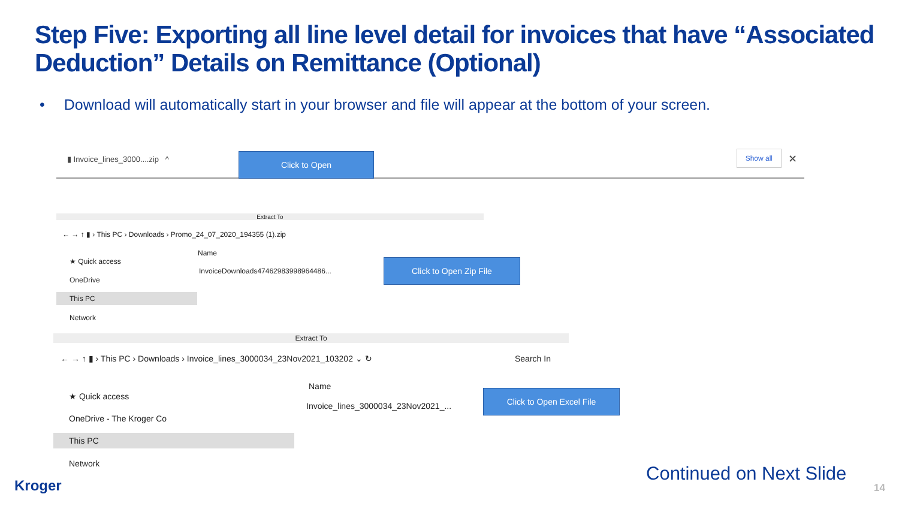Step Five: Exporting all line level detail for invoices that have “Associated Deduction” Details on Remittance (Optional)
• Download will automatically start in your browser and file will appear at the bottom of your screen.
▮ Invoice_lines_3000....zip ^
Show all ✕
Click to Open
Extract To
← → ↑ ▮ › This PC › Downloads › Promo_24_07_2020_194355 (1).zip
Name
★ Quick access
InvoiceDownloads47462983998964486...
OneDrive
This PC
Network
Click to Open Zip File
Extract To
← → ↑ ▮ › This PC › Downloads › Invoice_lines_3000034_23Nov2021_103202 ⌄ ↻ Search In
Name
★ Quick access
Invoice_lines_3000034_23Nov2021_...
OneDrive - The Kroger Co
This PC
Network
Click to Open Excel File
Kroger
Continued on Next Slide
14